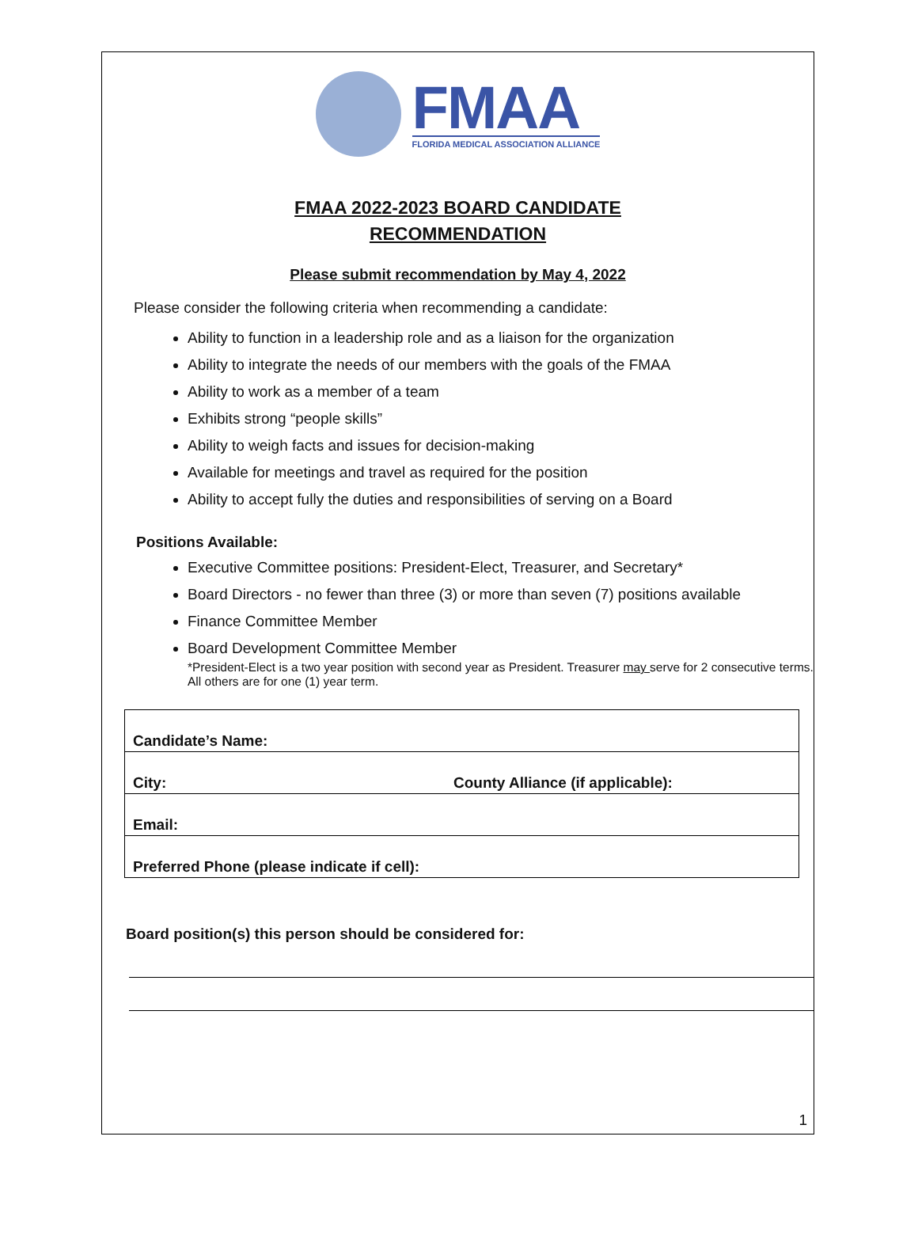FMAA
FLORIDA MEDICAL ASSOCIATION ALLIANCE
FMAA 2022-2023 BOARD CANDIDATE
RECOMMENDATION
Please submit recommendation by May 4, 2022
Please consider the following criteria when recommending a candidate:
Ability to function in a leadership role and as a liaison for the organization
Ability to integrate the needs of our members with the goals of the FMAA
Ability to work as a member of a team
Exhibits strong “people skills”
Ability to weigh facts and issues for decision-making
Available for meetings and travel as required for the position
Ability to accept fully the duties and responsibilities of serving on a Board
Positions Available:
Executive Committee positions: President-Elect, Treasurer, and Secretary*
Board Directors - no fewer than three (3) or more than seven (7) positions available
Finance Committee Member
Board Development Committee Member
*President-Elect is a two year position with second year as President. Treasurer may serve for 2 consecutive terms. All others are for one (1) year term.
| Candidate’s Name: | |
| City: | County Alliance (if applicable): |
| Email: | |
| Preferred Phone (please indicate if cell): | |
Board position(s) this person should be considered for:
1